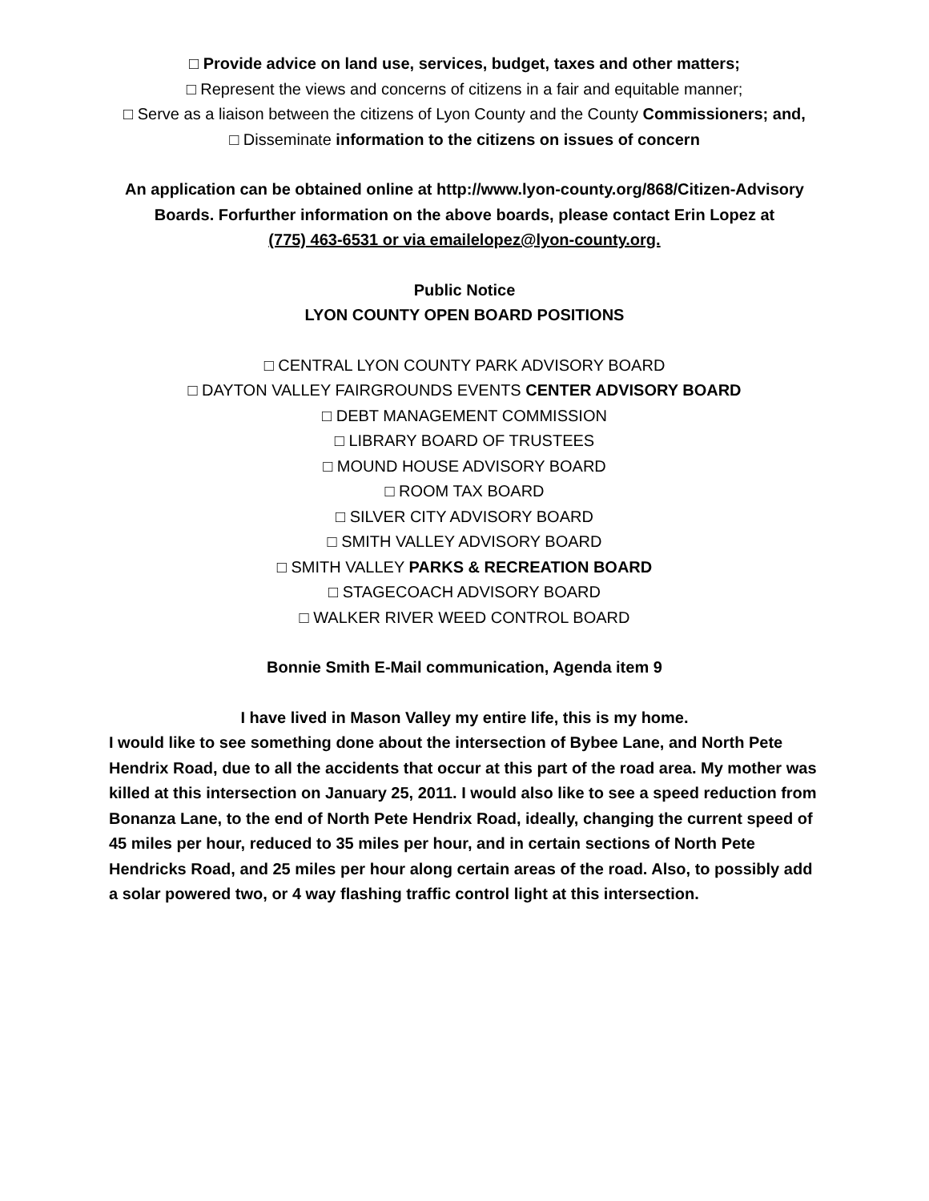□ Provide advice on land use, services, budget, taxes and other matters;
□ Represent the views and concerns of citizens in a fair and equitable manner;
□ Serve as a liaison between the citizens of Lyon County and the County Commissioners; and,
□ Disseminate information to the citizens on issues of concern
An application can be obtained online at http://www.lyon-county.org/868/Citizen-Advisory Boards. Forfurther information on the above boards, please contact Erin Lopez at
(775) 463-6531 or via emailelopez@lyon-county.org.
Public Notice
LYON COUNTY OPEN BOARD POSITIONS
□ CENTRAL LYON COUNTY PARK ADVISORY BOARD
□ DAYTON VALLEY FAIRGROUNDS EVENTS CENTER ADVISORY BOARD
□ DEBT MANAGEMENT COMMISSION
□ LIBRARY BOARD OF TRUSTEES
□ MOUND HOUSE ADVISORY BOARD
□ ROOM TAX BOARD
□ SILVER CITY ADVISORY BOARD
□ SMITH VALLEY ADVISORY BOARD
□ SMITH VALLEY PARKS & RECREATION BOARD
□ STAGECOACH ADVISORY BOARD
□ WALKER RIVER WEED CONTROL BOARD
Bonnie Smith E-Mail communication, Agenda item 9
I have lived in Mason Valley my entire life, this is my home.
I would like to see something done about the intersection of Bybee Lane, and North Pete Hendrix Road, due to all the accidents that occur at this part of the road area. My mother was killed at this intersection on January 25, 2011. I would also like to see a speed reduction from Bonanza Lane, to the end of North Pete Hendrix Road, ideally, changing the current speed of 45 miles per hour, reduced to 35 miles per hour, and in certain sections of North Pete Hendricks Road, and 25 miles per hour along certain areas of the road. Also, to possibly add a solar powered two, or 4 way flashing traffic control light at this intersection.